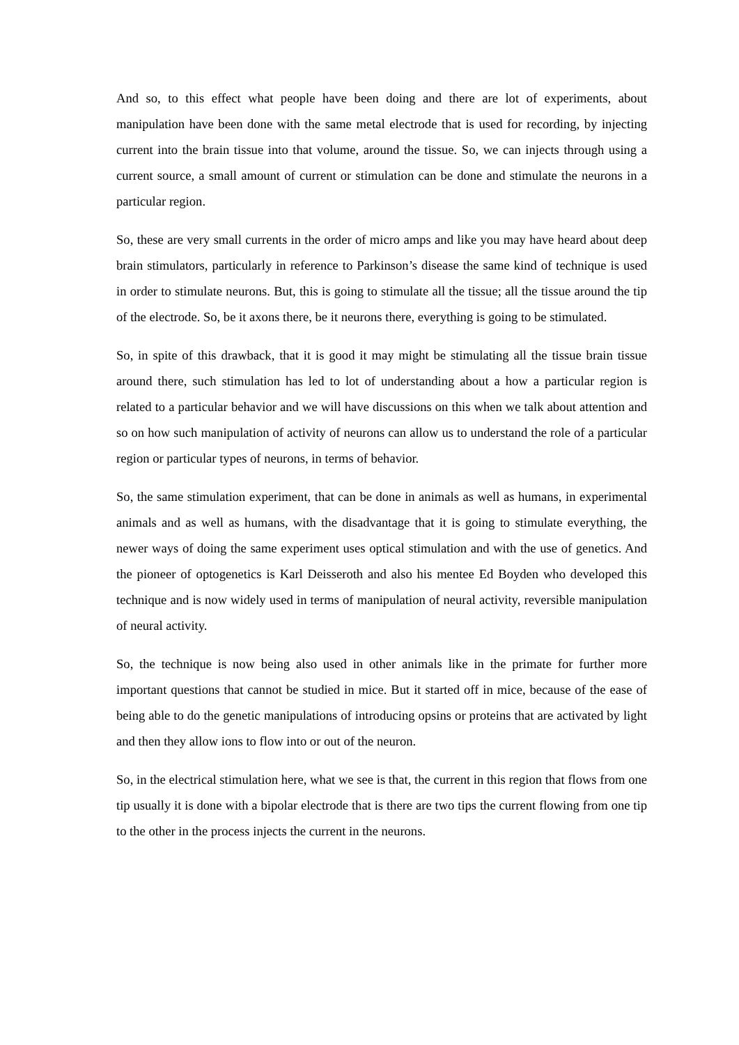And so, to this effect what people have been doing and there are lot of experiments, about manipulation have been done with the same metal electrode that is used for recording, by injecting current into the brain tissue into that volume, around the tissue. So, we can injects through using a current source, a small amount of current or stimulation can be done and stimulate the neurons in a particular region.
So, these are very small currents in the order of micro amps and like you may have heard about deep brain stimulators, particularly in reference to Parkinson’s disease the same kind of technique is used in order to stimulate neurons. But, this is going to stimulate all the tissue; all the tissue around the tip of the electrode. So, be it axons there, be it neurons there, everything is going to be stimulated.
So, in spite of this drawback, that it is good it may might be stimulating all the tissue brain tissue around there, such stimulation has led to lot of understanding about a how a particular region is related to a particular behavior and we will have discussions on this when we talk about attention and so on how such manipulation of activity of neurons can allow us to understand the role of a particular region or particular types of neurons, in terms of behavior.
So, the same stimulation experiment, that can be done in animals as well as humans, in experimental animals and as well as humans, with the disadvantage that it is going to stimulate everything, the newer ways of doing the same experiment uses optical stimulation and with the use of genetics. And the pioneer of optogenetics is Karl Deisseroth and also his mentee Ed Boyden who developed this technique and is now widely used in terms of manipulation of neural activity, reversible manipulation of neural activity.
So, the technique is now being also used in other animals like in the primate for further more important questions that cannot be studied in mice. But it started off in mice, because of the ease of being able to do the genetic manipulations of introducing opsins or proteins that are activated by light and then they allow ions to flow into or out of the neuron.
So, in the electrical stimulation here, what we see is that, the current in this region that flows from one tip usually it is done with a bipolar electrode that is there are two tips the current flowing from one tip to the other in the process injects the current in the neurons.